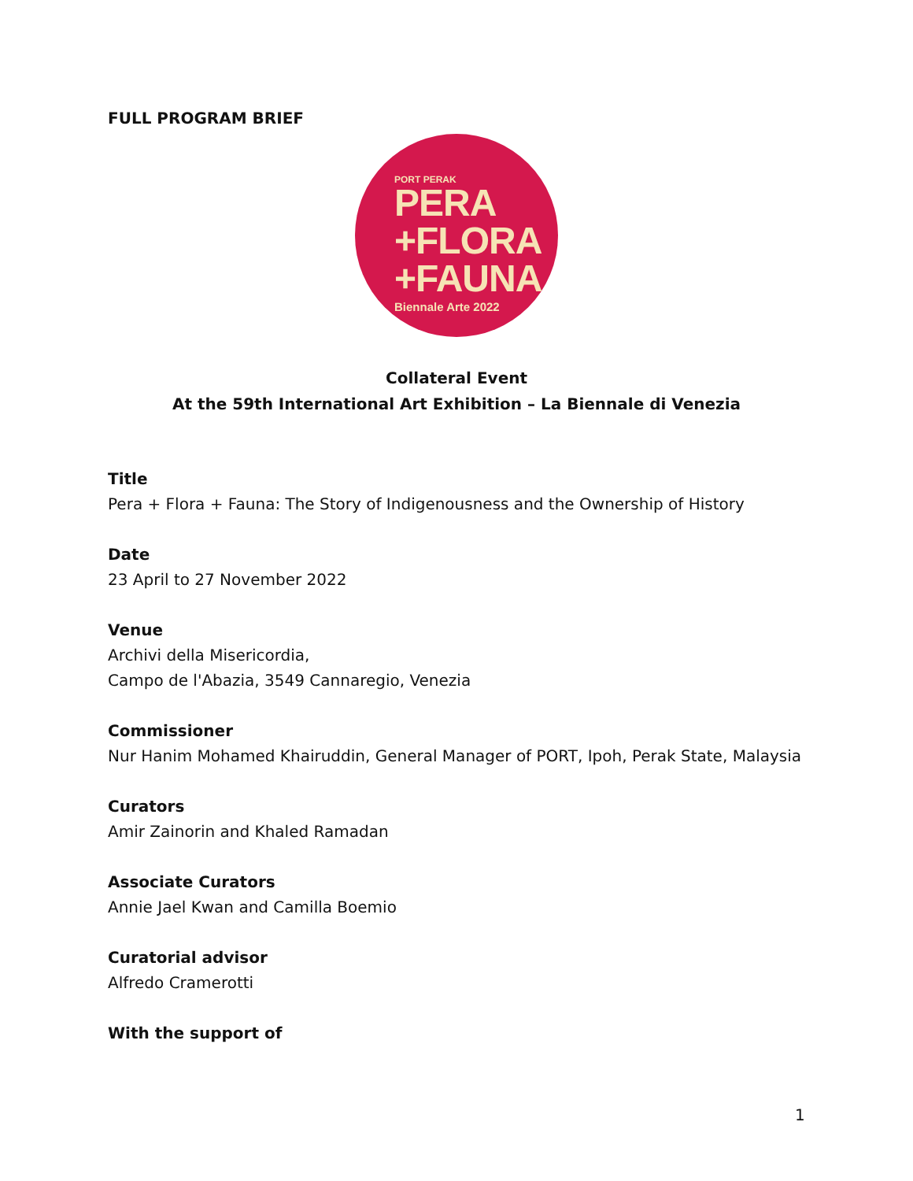FULL PROGRAM BRIEF
PORT PERAK
PERA
+FLORA
+FAUNA
Biennale Arte 2022
Collateral Event
At the 59th International Art Exhibition – La Biennale di Venezia
Title
Pera + Flora + Fauna: The Story of Indigenousness and the Ownership of History
Date
23 April to 27 November 2022
Venue
Archivi della Misericordia,
Campo de l'Abazia, 3549 Cannaregio, Venezia
Commissioner
Nur Hanim Mohamed Khairuddin, General Manager of PORT, Ipoh, Perak State, Malaysia
Curators
Amir Zainorin and Khaled Ramadan
Associate Curators
Annie Jael Kwan and Camilla Boemio
Curatorial advisor
Alfredo Cramerotti
With the support of
1